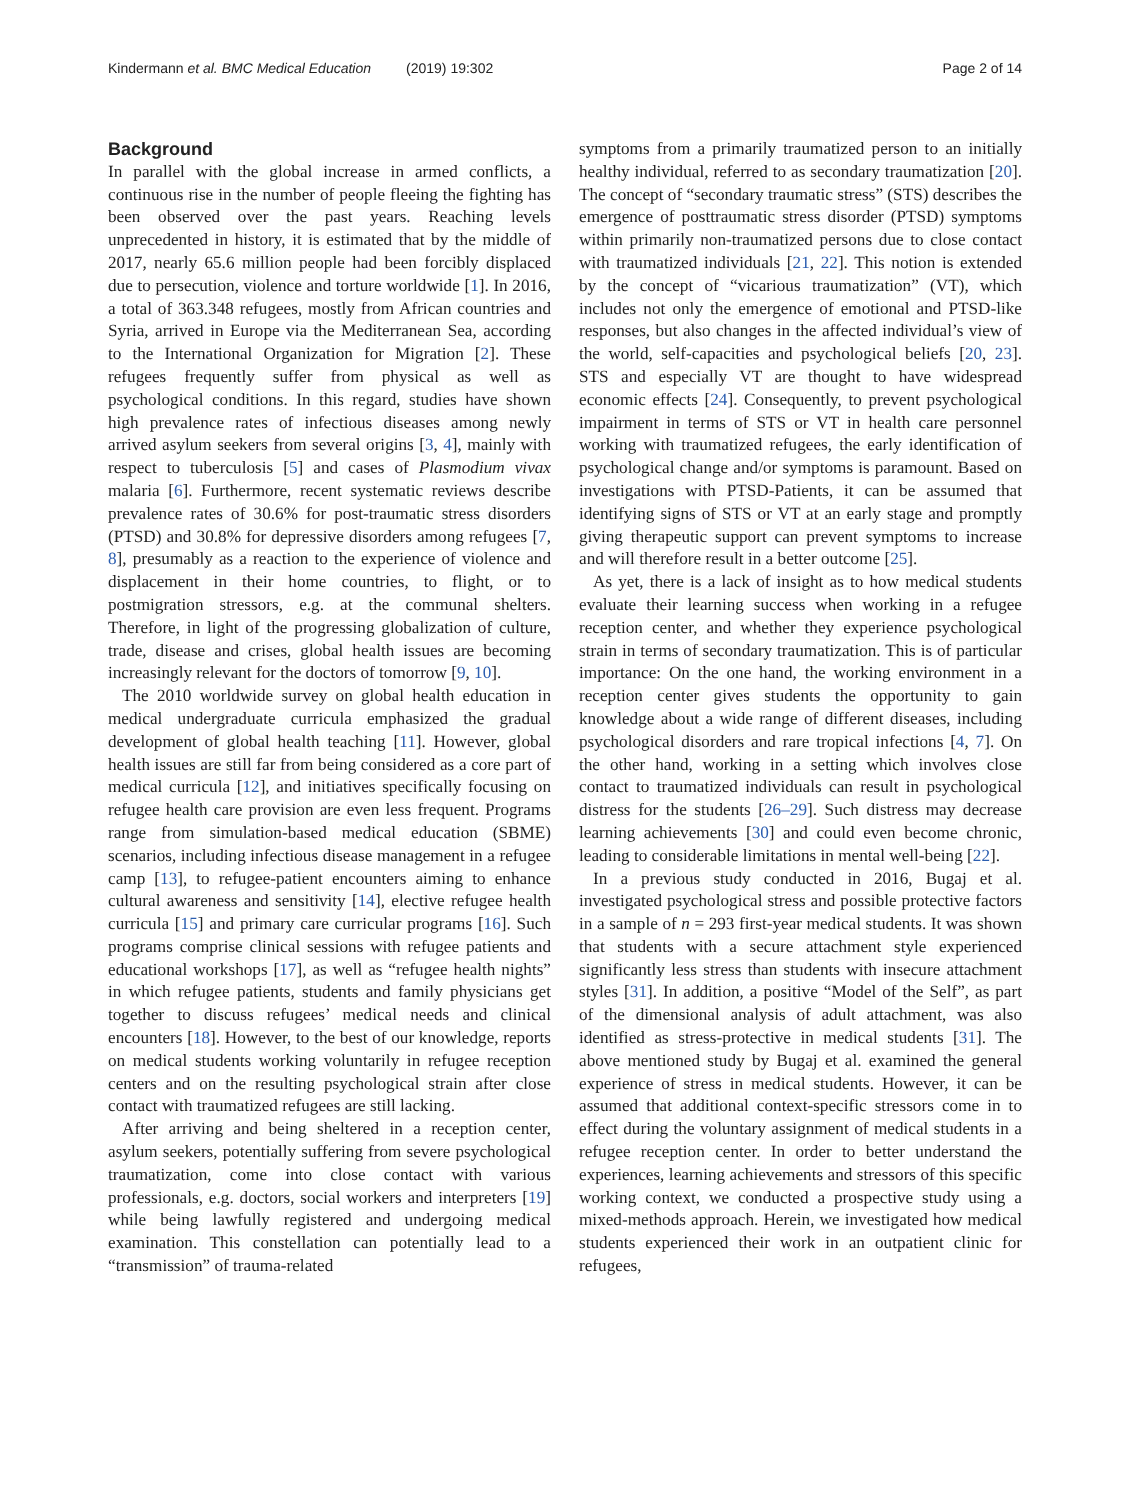Kindermann et al. BMC Medical Education (2019) 19:302 Page 2 of 14
Background
In parallel with the global increase in armed conflicts, a continuous rise in the number of people fleeing the fighting has been observed over the past years. Reaching levels unprecedented in history, it is estimated that by the middle of 2017, nearly 65.6 million people had been forcibly displaced due to persecution, violence and torture worldwide [1]. In 2016, a total of 363.348 refugees, mostly from African countries and Syria, arrived in Europe via the Mediterranean Sea, according to the International Organization for Migration [2]. These refugees frequently suffer from physical as well as psychological conditions. In this regard, studies have shown high prevalence rates of infectious diseases among newly arrived asylum seekers from several origins [3, 4], mainly with respect to tuberculosis [5] and cases of Plasmodium vivax malaria [6]. Furthermore, recent systematic reviews describe prevalence rates of 30.6% for post-traumatic stress disorders (PTSD) and 30.8% for depressive disorders among refugees [7, 8], presumably as a reaction to the experience of violence and displacement in their home countries, to flight, or to postmigration stressors, e.g. at the communal shelters. Therefore, in light of the progressing globalization of culture, trade, disease and crises, global health issues are becoming increasingly relevant for the doctors of tomorrow [9, 10].
The 2010 worldwide survey on global health education in medical undergraduate curricula emphasized the gradual development of global health teaching [11]. However, global health issues are still far from being considered as a core part of medical curricula [12], and initiatives specifically focusing on refugee health care provision are even less frequent. Programs range from simulation-based medical education (SBME) scenarios, including infectious disease management in a refugee camp [13], to refugee-patient encounters aiming to enhance cultural awareness and sensitivity [14], elective refugee health curricula [15] and primary care curricular programs [16]. Such programs comprise clinical sessions with refugee patients and educational workshops [17], as well as “refugee health nights” in which refugee patients, students and family physicians get together to discuss refugees’ medical needs and clinical encounters [18]. However, to the best of our knowledge, reports on medical students working voluntarily in refugee reception centers and on the resulting psychological strain after close contact with traumatized refugees are still lacking.
After arriving and being sheltered in a reception center, asylum seekers, potentially suffering from severe psychological traumatization, come into close contact with various professionals, e.g. doctors, social workers and interpreters [19] while being lawfully registered and undergoing medical examination. This constellation can potentially lead to a “transmission” of trauma-related
symptoms from a primarily traumatized person to an initially healthy individual, referred to as secondary traumatization [20]. The concept of “secondary traumatic stress” (STS) describes the emergence of posttraumatic stress disorder (PTSD) symptoms within primarily non-traumatized persons due to close contact with traumatized individuals [21, 22]. This notion is extended by the concept of “vicarious traumatization” (VT), which includes not only the emergence of emotional and PTSD-like responses, but also changes in the affected individual’s view of the world, self-capacities and psychological beliefs [20, 23]. STS and especially VT are thought to have widespread economic effects [24]. Consequently, to prevent psychological impairment in terms of STS or VT in health care personnel working with traumatized refugees, the early identification of psychological change and/or symptoms is paramount. Based on investigations with PTSD-Patients, it can be assumed that identifying signs of STS or VT at an early stage and promptly giving therapeutic support can prevent symptoms to increase and will therefore result in a better outcome [25].
As yet, there is a lack of insight as to how medical students evaluate their learning success when working in a refugee reception center, and whether they experience psychological strain in terms of secondary traumatization. This is of particular importance: On the one hand, the working environment in a reception center gives students the opportunity to gain knowledge about a wide range of different diseases, including psychological disorders and rare tropical infections [4, 7]. On the other hand, working in a setting which involves close contact to traumatized individuals can result in psychological distress for the students [26–29]. Such distress may decrease learning achievements [30] and could even become chronic, leading to considerable limitations in mental well-being [22].
In a previous study conducted in 2016, Bugaj et al. investigated psychological stress and possible protective factors in a sample of n = 293 first-year medical students. It was shown that students with a secure attachment style experienced significantly less stress than students with insecure attachment styles [31]. In addition, a positive “Model of the Self”, as part of the dimensional analysis of adult attachment, was also identified as stress-protective in medical students [31]. The above mentioned study by Bugaj et al. examined the general experience of stress in medical students. However, it can be assumed that additional context-specific stressors come in to effect during the voluntary assignment of medical students in a refugee reception center. In order to better understand the experiences, learning achievements and stressors of this specific working context, we conducted a prospective study using a mixed-methods approach. Herein, we investigated how medical students experienced their work in an outpatient clinic for refugees,